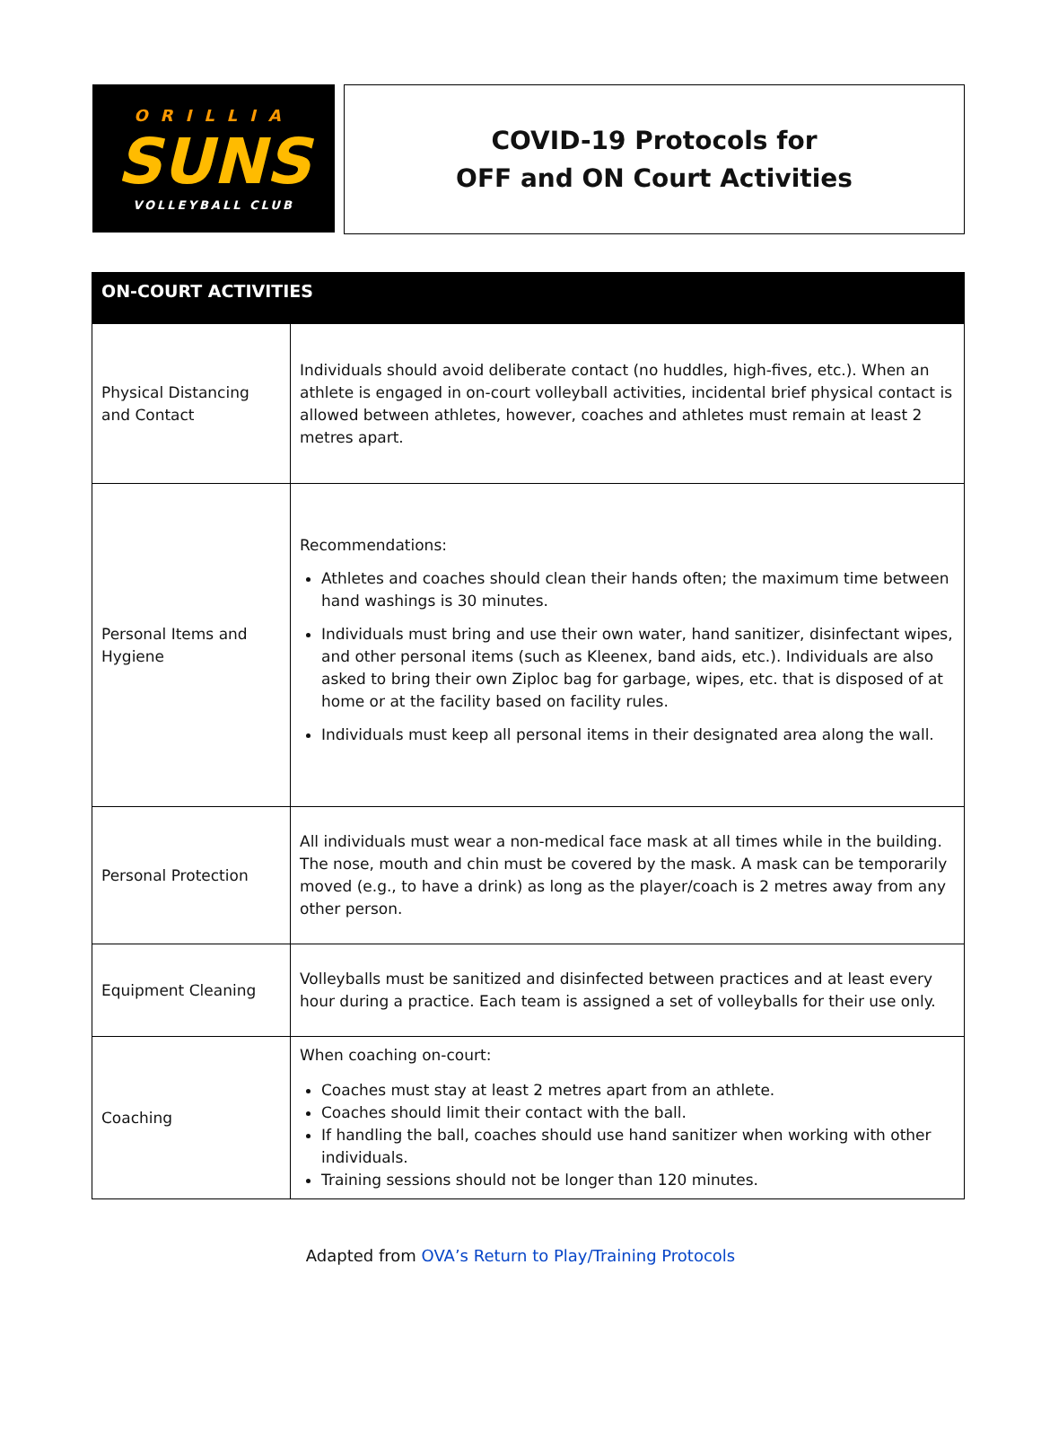ORILLIA
SUNS
VOLLEYBALL CLUB
COVID-19 Protocols for
OFF and ON Court Activities
| ON-COURT ACTIVITIES | |
| --- | --- |
| Physical Distancing and Contact | Individuals should avoid deliberate contact (no huddles, high-fives, etc.). When an athlete is engaged in on-court volleyball activities, incidental brief physical contact is allowed between athletes, however, coaches and athletes must remain at least 2 metres apart. |
| Personal Items and Hygiene | Recommendations: Athletes and coaches should clean their hands often; the maximum time between hand washings is 30 minutes. Individuals must bring and use their own water, hand sanitizer, disinfectant wipes, and other personal items (such as Kleenex, band aids, etc.). Individuals are also asked to bring their own Ziploc bag for garbage, wipes, etc. that is disposed of at home or at the facility based on facility rules. Individuals must keep all personal items in their designated area along the wall. |
| Personal Protection | All individuals must wear a non-medical face mask at all times while in the building. The nose, mouth and chin must be covered by the mask. A mask can be temporarily moved (e.g., to have a drink) as long as the player/coach is 2 metres away from any other person. |
| Equipment Cleaning | Volleyballs must be sanitized and disinfected between practices and at least every hour during a practice. Each team is assigned a set of volleyballs for their use only. |
| Coaching | When coaching on-court: Coaches must stay at least 2 metres apart from an athlete. Coaches should limit their contact with the ball. If handling the ball, coaches should use hand sanitizer when working with other individuals. Training sessions should not be longer than 120 minutes. |
Adapted from OVA’s Return to Play/Training Protocols